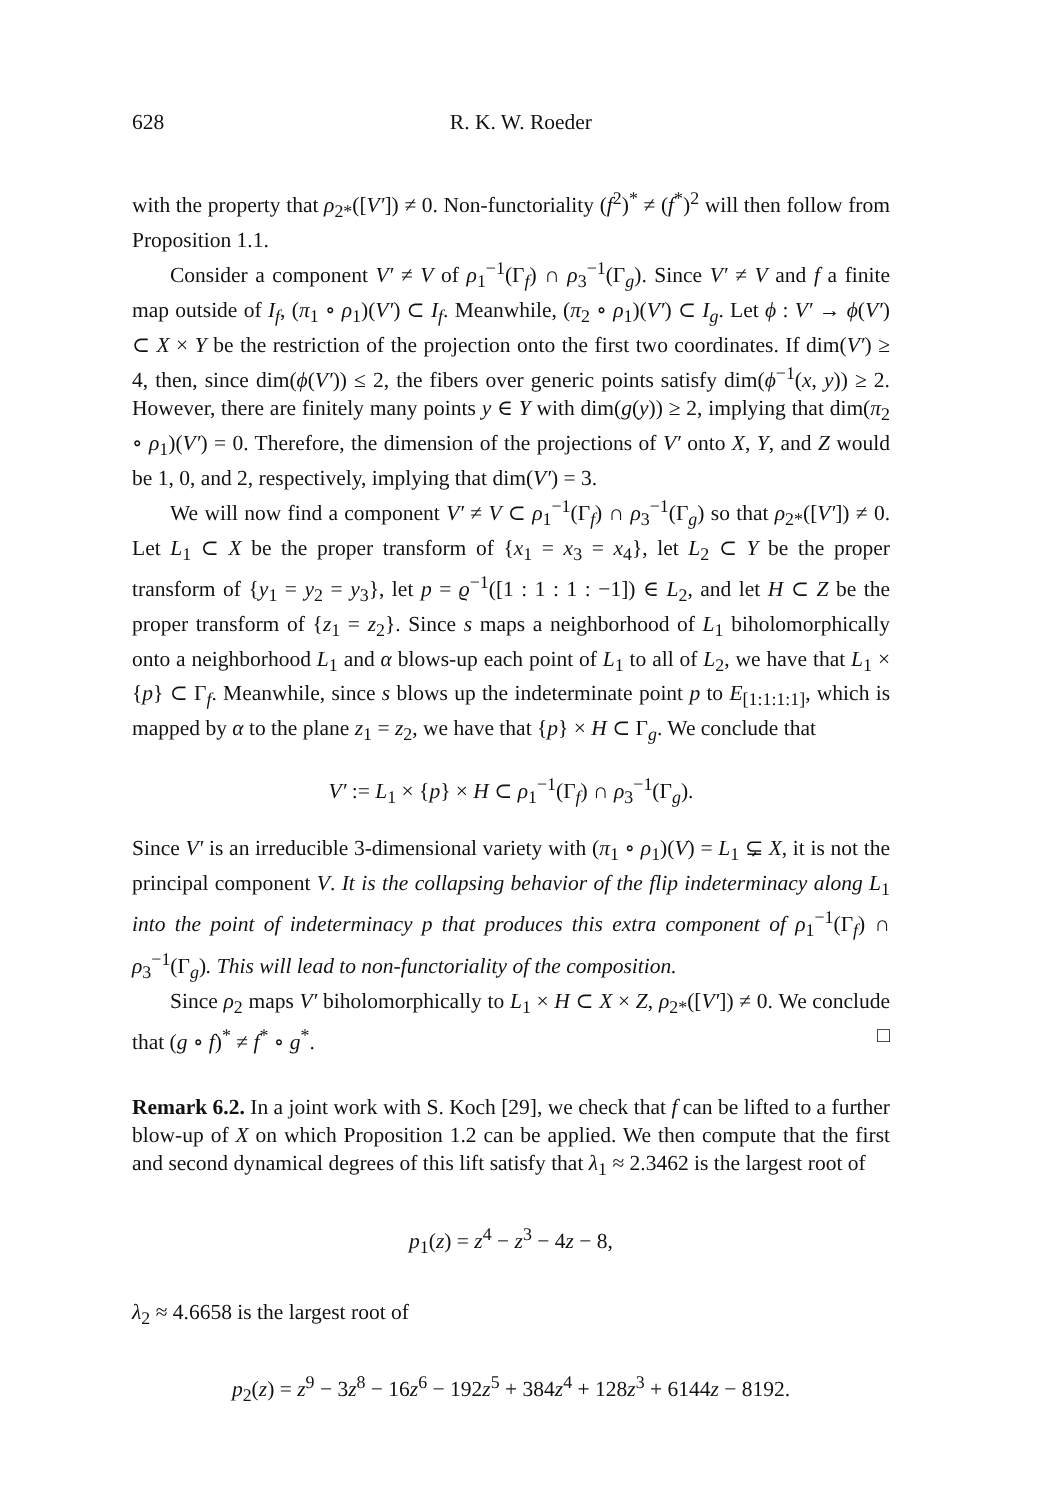628 R. K. W. Roeder
with the property that ρ<sub>2*</sub>([V′]) ≠ 0. Non-functoriality (f<sup>2</sup>)<sup>*</sup> ≠ (f<sup>*</sup>)<sup>2</sup> will then follow from Proposition 1.1.
Consider a component V′ ≠ V of ρ<sub>1</sub><sup>−1</sup>(Γ<sub>f</sub>) ∩ ρ<sub>3</sub><sup>−1</sup>(Γ<sub>g</sub>). Since V′ ≠ V and f a finite map outside of I<sub>f</sub>, (π<sub>1</sub> ∘ ρ<sub>1</sub>)(V′) ⊂ I<sub>f</sub>. Meanwhile, (π<sub>2</sub> ∘ ρ<sub>1</sub>)(V′) ⊂ I<sub>g</sub>. Let ϕ : V′ → ϕ(V′) ⊂ X × Y be the restriction of the projection onto the first two coordinates. If dim(V′) ≥ 4, then, since dim(ϕ(V′)) ≤ 2, the fibers over generic points satisfy dim(ϕ<sup>−1</sup>(x, y)) ≥ 2. However, there are finitely many points y ∈ Y with dim(g(y)) ≥ 2, implying that dim(π<sub>2</sub> ∘ ρ<sub>1</sub>)(V′) = 0. Therefore, the dimension of the projections of V′ onto X, Y, and Z would be 1, 0, and 2, respectively, implying that dim(V′) = 3.
We will now find a component V′ ≠ V ⊂ ρ<sub>1</sub><sup>−1</sup>(Γ<sub>f</sub>) ∩ ρ<sub>3</sub><sup>−1</sup>(Γ<sub>g</sub>) so that ρ<sub>2*</sub>([V′]) ≠ 0. Let L<sub>1</sub> ⊂ X be the proper transform of {x<sub>1</sub> = x<sub>3</sub> = x<sub>4</sub>}, let L<sub>2</sub> ⊂ Y be the proper transform of {y<sub>1</sub> = y<sub>2</sub> = y<sub>3</sub>}, let p = ϱ<sup>−1</sup>([1 : 1 : 1 : −1]) ∈ L<sub>2</sub>, and let H ⊂ Z be the proper transform of {z<sub>1</sub> = z<sub>2</sub>}. Since s maps a neighborhood of L<sub>1</sub> biholomorphically onto a neighborhood L<sub>1</sub> and α blows-up each point of L<sub>1</sub> to all of L<sub>2</sub>, we have that L<sub>1</sub> × {p} ⊂ Γ<sub>f</sub>. Meanwhile, since s blows up the indeterminate point p to E<sub>[1:1:1:1]</sub>, which is mapped by α to the plane z<sub>1</sub> = z<sub>2</sub>, we have that {p} × H ⊂ Γ<sub>g</sub>. We conclude that
V′ := L<sub>1</sub> × {p} × H ⊂ ρ<sub>1</sub><sup>−1</sup>(Γ<sub>f</sub>) ∩ ρ<sub>3</sub><sup>−1</sup>(Γ<sub>g</sub>).
Since V′ is an irreducible 3-dimensional variety with (π<sub>1</sub> ∘ ρ<sub>1</sub>)(V) = L<sub>1</sub> ⊊ X, it is not the principal component V. It is the collapsing behavior of the flip indeterminacy along L<sub>1</sub> into the point of indeterminacy p that produces this extra component of ρ<sub>1</sub><sup>−1</sup>(Γ<sub>f</sub>) ∩ ρ<sub>3</sub><sup>−1</sup>(Γ<sub>g</sub>). This will lead to non-functoriality of the composition.
Since ρ<sub>2</sub> maps V′ biholomorphically to L<sub>1</sub> × H ⊂ X × Z, ρ<sub>2*</sub>([V′]) ≠ 0. We conclude that (g ∘ f)<sup>*</sup> ≠ f<sup>*</sup> ∘ g<sup>*</sup>. □
Remark 6.2. In a joint work with S. Koch [29], we check that f can be lifted to a further blow-up of X on which Proposition 1.2 can be applied. We then compute that the first and second dynamical degrees of this lift satisfy that λ<sub>1</sub> ≈ 2.3462 is the largest root of
p<sub>1</sub>(z) = z<sup>4</sup> − z<sup>3</sup> − 4z − 8,
λ<sub>2</sub> ≈ 4.6658 is the largest root of
p<sub>2</sub>(z) = z<sup>9</sup> − 3z<sup>8</sup> − 16z<sup>6</sup> − 192z<sup>5</sup> + 384z<sup>4</sup> + 128z<sup>3</sup> + 6144z − 8192.